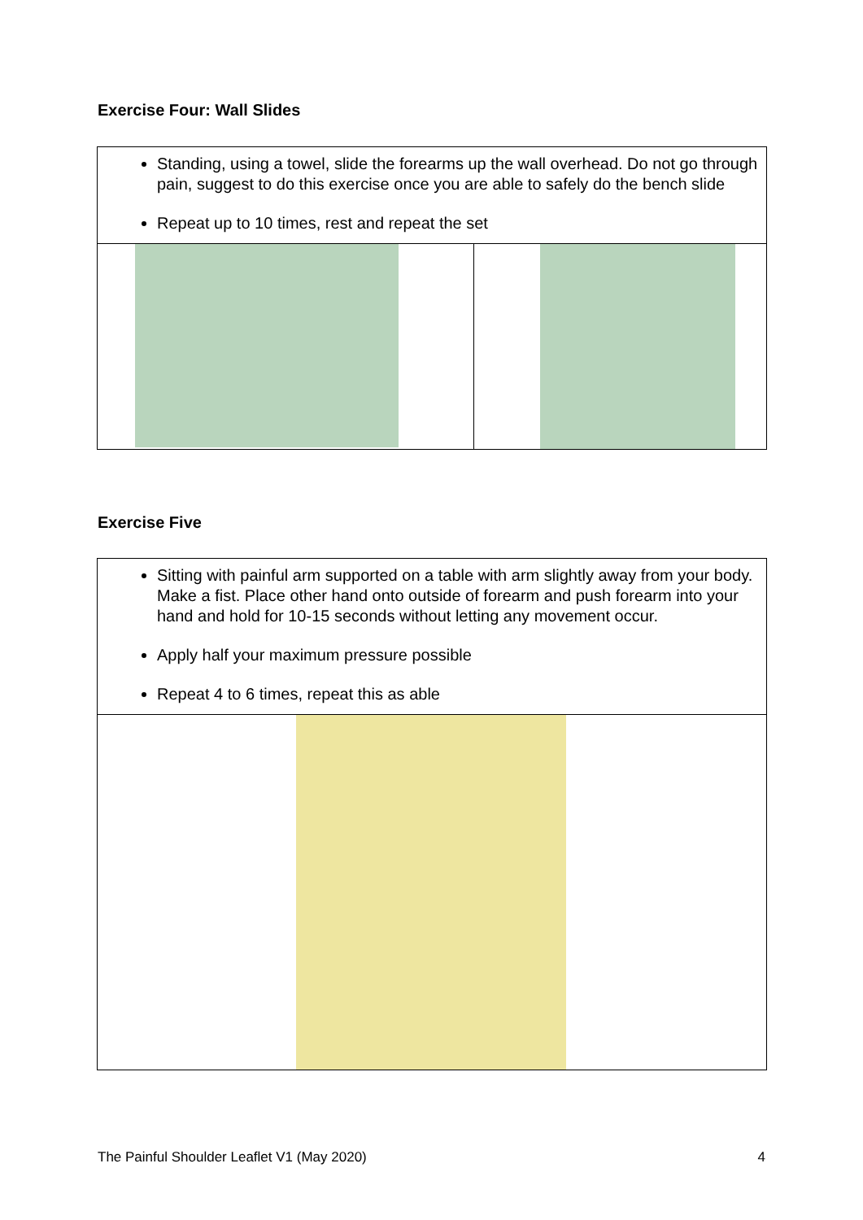Exercise Four: Wall Slides
Standing, using a towel, slide the forearms up the wall overhead. Do not go through pain, suggest to do this exercise once you are able to safely do the bench slide
Repeat up to 10 times, rest and repeat the set
Exercise Five
Sitting with painful arm supported on a table with arm slightly away from your body. Make a fist. Place other hand onto outside of forearm and push forearm into your hand and hold for 10-15 seconds without letting any movement occur.
Apply half your maximum pressure possible
Repeat 4 to 6 times, repeat this as able
The Painful Shoulder Leaflet V1 (May 2020) 4